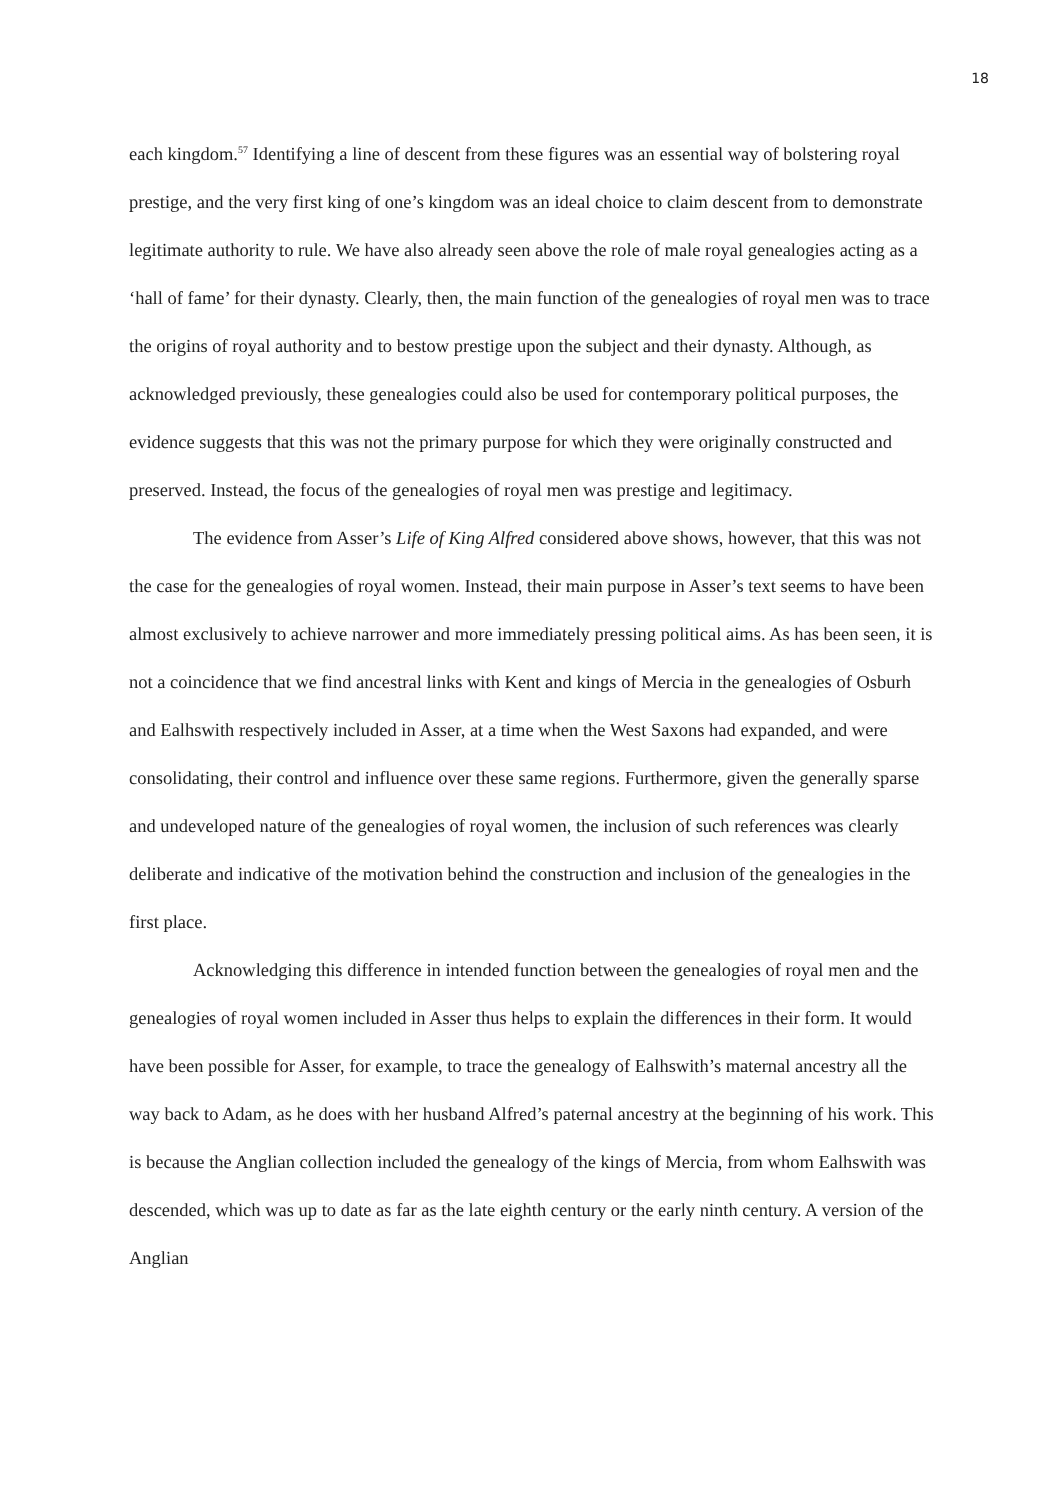18
each kingdom.<sup>57</sup> Identifying a line of descent from these figures was an essential way of bolstering royal prestige, and the very first king of one’s kingdom was an ideal choice to claim descent from to demonstrate legitimate authority to rule. We have also already seen above the role of male royal genealogies acting as a ‘hall of fame’ for their dynasty. Clearly, then, the main function of the genealogies of royal men was to trace the origins of royal authority and to bestow prestige upon the subject and their dynasty. Although, as acknowledged previously, these genealogies could also be used for contemporary political purposes, the evidence suggests that this was not the primary purpose for which they were originally constructed and preserved. Instead, the focus of the genealogies of royal men was prestige and legitimacy.
The evidence from Asser’s Life of King Alfred considered above shows, however, that this was not the case for the genealogies of royal women. Instead, their main purpose in Asser’s text seems to have been almost exclusively to achieve narrower and more immediately pressing political aims. As has been seen, it is not a coincidence that we find ancestral links with Kent and kings of Mercia in the genealogies of Osburh and Ealhswith respectively included in Asser, at a time when the West Saxons had expanded, and were consolidating, their control and influence over these same regions. Furthermore, given the generally sparse and undeveloped nature of the genealogies of royal women, the inclusion of such references was clearly deliberate and indicative of the motivation behind the construction and inclusion of the genealogies in the first place.
Acknowledging this difference in intended function between the genealogies of royal men and the genealogies of royal women included in Asser thus helps to explain the differences in their form. It would have been possible for Asser, for example, to trace the genealogy of Ealhswith’s maternal ancestry all the way back to Adam, as he does with her husband Alfred’s paternal ancestry at the beginning of his work. This is because the Anglian collection included the genealogy of the kings of Mercia, from whom Ealhswith was descended, which was up to date as far as the late eighth century or the early ninth century. A version of the Anglian